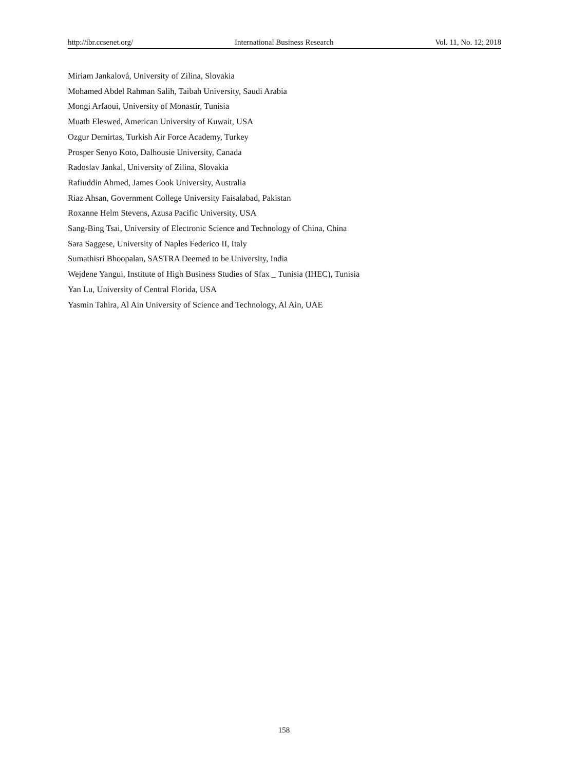http://ibr.ccsenet.org/ International Business Research Vol. 11, No. 12; 2018
Miriam Jankalová, University of Zilina, Slovakia
Mohamed Abdel Rahman Salih, Taibah University, Saudi Arabia
Mongi Arfaoui, University of Monastir, Tunisia
Muath Eleswed, American University of Kuwait, USA
Ozgur Demirtas, Turkish Air Force Academy, Turkey
Prosper Senyo Koto, Dalhousie University, Canada
Radoslav Jankal, University of Zilina, Slovakia
Rafiuddin Ahmed, James Cook University, Australia
Riaz Ahsan, Government College University Faisalabad, Pakistan
Roxanne Helm Stevens, Azusa Pacific University, USA
Sang-Bing Tsai, University of Electronic Science and Technology of China, China
Sara Saggese, University of Naples Federico II, Italy
Sumathisri Bhoopalan, SASTRA Deemed to be University, India
Wejdene Yangui, Institute of High Business Studies of Sfax _ Tunisia (IHEC), Tunisia
Yan Lu, University of Central Florida, USA
Yasmin Tahira, Al Ain University of Science and Technology, Al Ain, UAE
158